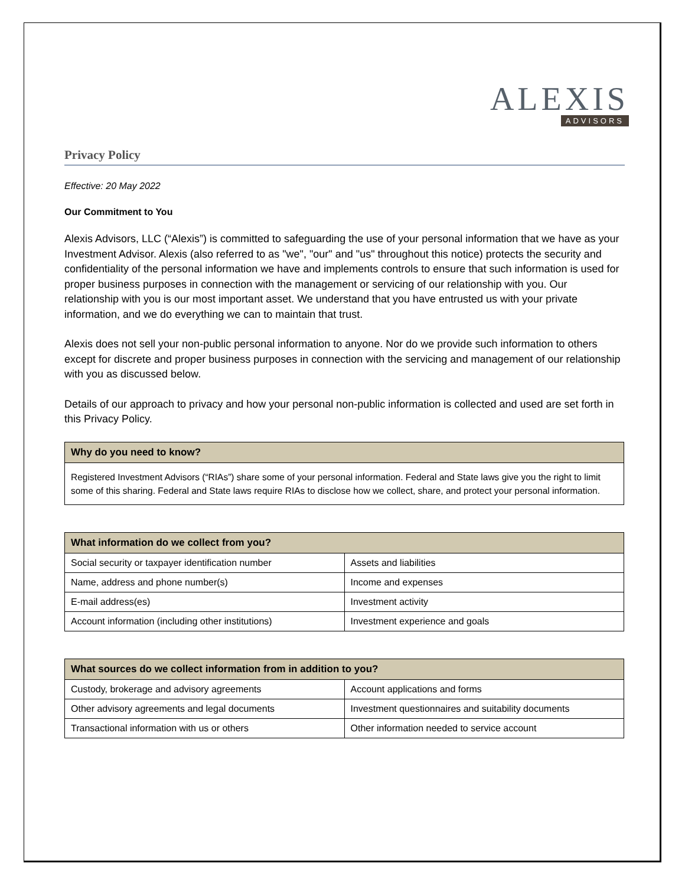ALEXIS
ADVISORS
Privacy Policy
Effective: 20 May 2022
Our Commitment to You
Alexis Advisors, LLC (“Alexis”) is committed to safeguarding the use of your personal information that we have as your Investment Advisor. Alexis (also referred to as "we", "our" and "us" throughout this notice) protects the security and confidentiality of the personal information we have and implements controls to ensure that such information is used for proper business purposes in connection with the management or servicing of our relationship with you. Our relationship with you is our most important asset. We understand that you have entrusted us with your private information, and we do everything we can to maintain that trust.
Alexis does not sell your non-public personal information to anyone. Nor do we provide such information to others except for discrete and proper business purposes in connection with the servicing and management of our relationship with you as discussed below.
Details of our approach to privacy and how your personal non-public information is collected and used are set forth in this Privacy Policy.
| Why do you need to know? |
| --- |
| Registered Investment Advisors (“RIAs”) share some of your personal information. Federal and State laws give you the right to limit some of this sharing. Federal and State laws require RIAs to disclose how we collect, share, and protect your personal information. |
| What information do we collect from you? | |
| --- | --- |
| Social security or taxpayer identification number | Assets and liabilities |
| Name, address and phone number(s) | Income and expenses |
| E-mail address(es) | Investment activity |
| Account information (including other institutions) | Investment experience and goals |
| What sources do we collect information from in addition to you? | |
| --- | --- |
| Custody, brokerage and advisory agreements | Account applications and forms |
| Other advisory agreements and legal documents | Investment questionnaires and suitability documents |
| Transactional information with us or others | Other information needed to service account |